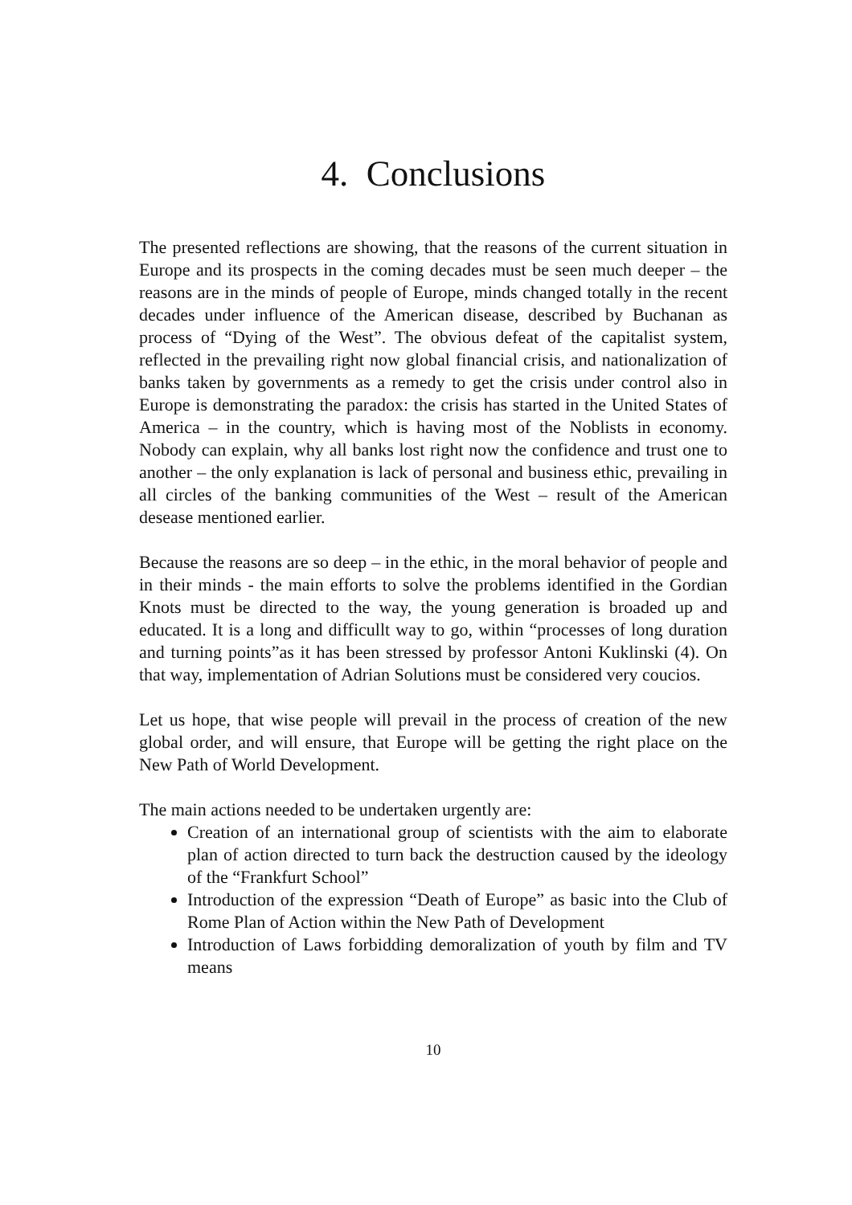4. Conclusions
The presented reflections are showing, that the reasons of the current situation in Europe and its prospects in the coming decades must be seen much deeper – the reasons are in the minds of people of Europe, minds changed totally in the recent decades under influence of the American disease, described by Buchanan as process of “Dying of the West”. The obvious defeat of the capitalist system, reflected in the prevailing right now global financial crisis, and nationalization of banks taken by governments as a remedy to get the crisis under control also in Europe is demonstrating the paradox: the crisis has started in the United States of America – in the country, which is having most of the Noblists in economy. Nobody can explain, why all banks lost right now the confidence and trust one to another – the only explanation is lack of personal and business ethic, prevailing in all circles of the banking communities of the West – result of the American desease mentioned earlier.
Because the reasons are so deep – in the ethic, in the moral behavior of people and in their minds - the main efforts to solve the problems identified in the Gordian Knots must be directed to the way, the young generation is broaded up and educated. It is a long and difficullt way to go, within “processes of long duration and turning points”as it has been stressed by professor Antoni Kuklinski (4). On that way, implementation of Adrian Solutions must be considered very coucios.
Let us hope, that wise people will prevail in the process of creation of the new global order, and will ensure, that Europe will be getting the right place on the New Path of World Development.
The main actions needed to be undertaken urgently are:
Creation of an international group of scientists with the aim to elaborate plan of action directed to turn back the destruction caused by the ideology of the “Frankfurt School”
Introduction of the expression “Death of Europe” as basic into the Club of Rome Plan of Action within the New Path of Development
Introduction of Laws forbidding demoralization of youth by film and TV means
10